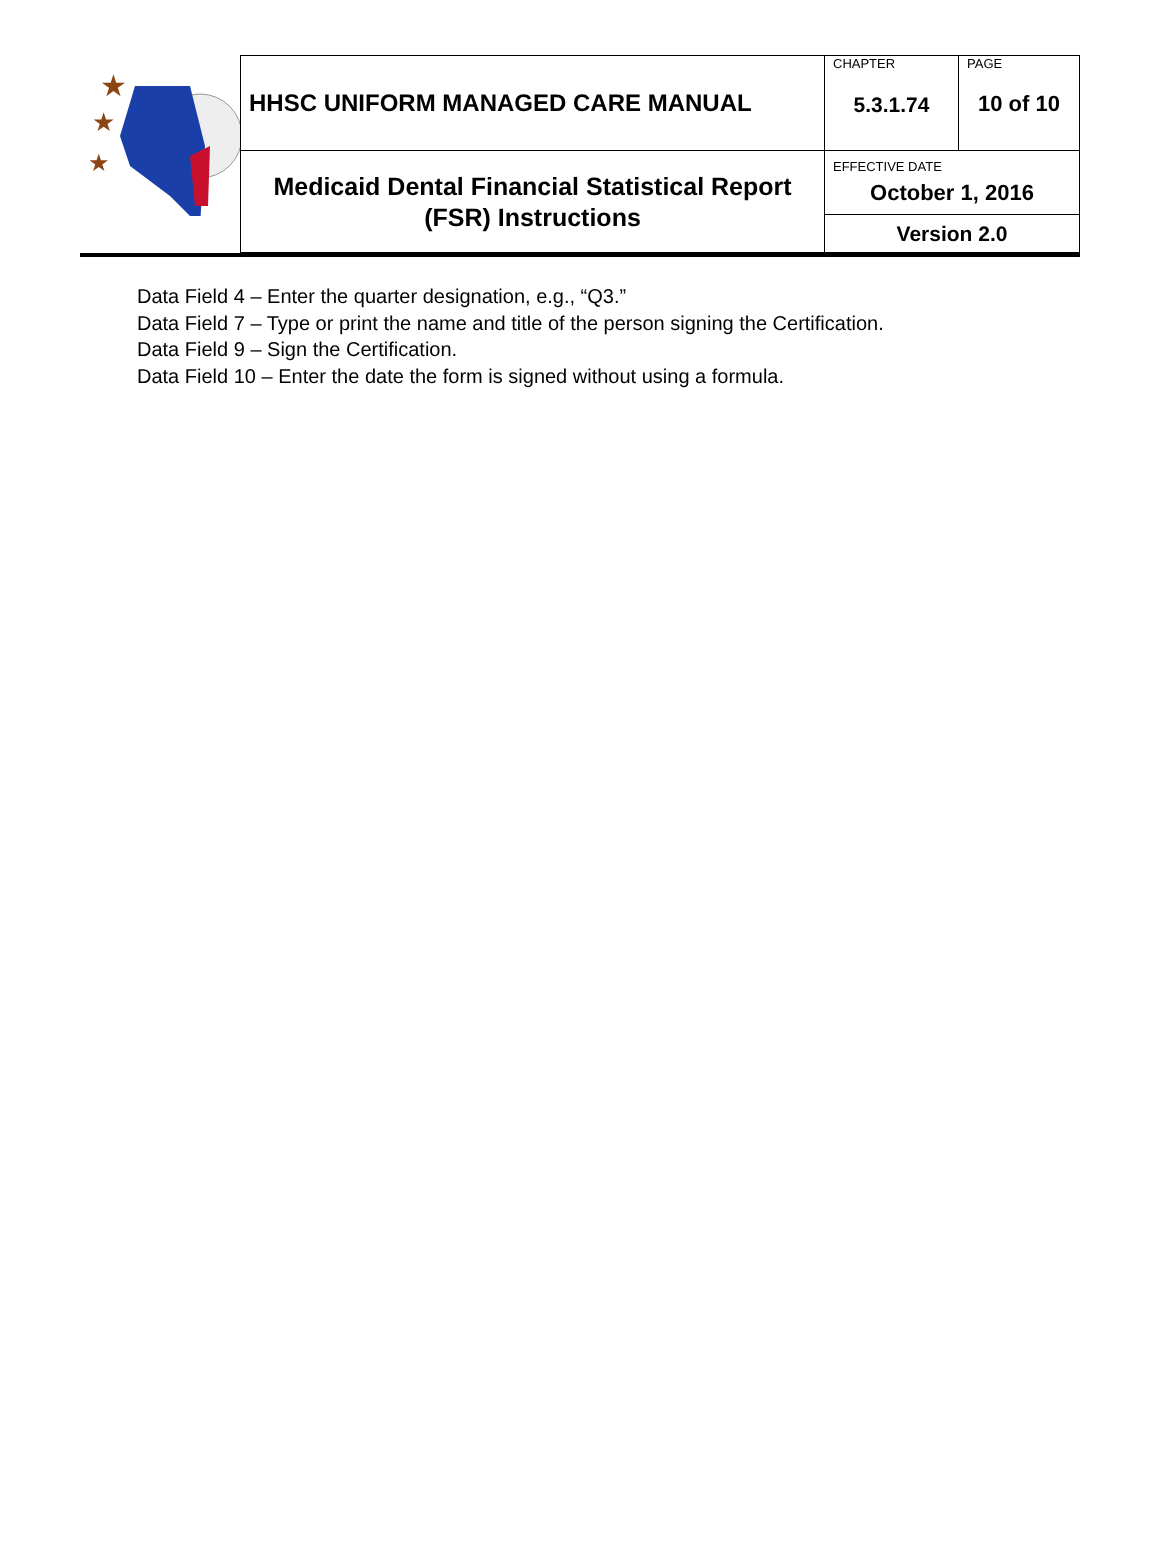| ★ ★ ★ | HHSC UNIFORM MANAGED CARE MANUAL | CHAPTER 5.3.1.74 | PAGE 10 of 10 |
| | Medicaid Dental Financial Statistical Report (FSR) Instructions | EFFECTIVE DATE October 1, 2016 | |
| | | Version 2.0 | |
Data Field 4 – Enter the quarter designation, e.g., “Q3.”
Data Field 7 – Type or print the name and title of the person signing the Certification.
Data Field 9 – Sign the Certification.
Data Field 10 – Enter the date the form is signed without using a formula.